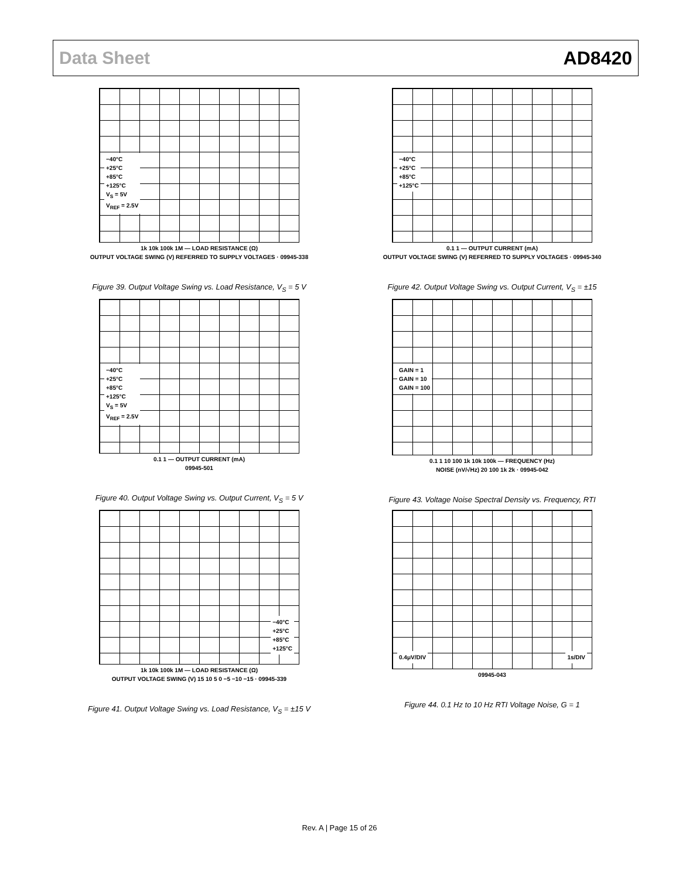Data Sheet AD8420
−40°C
+25°C
+85°C
+125°C
V<sub>S</sub> = 5V
V<sub>REF</sub> = 2.5V
1k 10k 100k 1M — LOAD RESISTANCE (Ω)
OUTPUT VOLTAGE SWING (V) REFERRED TO SUPPLY VOLTAGES · 09945-338
Figure 39. Output Voltage Swing vs. Load Resistance, V<sub>S</sub> = 5 V
−40°C
+25°C
+85°C
+125°C
0.1 1 — OUTPUT CURRENT (mA)
OUTPUT VOLTAGE SWING (V) REFERRED TO SUPPLY VOLTAGES · 09945-340
Figure 42. Output Voltage Swing vs. Output Current, V<sub>S</sub> = ±15
−40°C
+25°C
+85°C
+125°C
V<sub>S</sub> = 5V
V<sub>REF</sub> = 2.5V
0.1 1 — OUTPUT CURRENT (mA)
09945-501
Figure 40. Output Voltage Swing vs. Output Current, V<sub>S</sub> = 5 V
GAIN = 1
GAIN = 10
GAIN = 100
0.1 1 10 100 1k 10k 100k — FREQUENCY (Hz)
NOISE (nV/√Hz) 20 100 1k 2k · 09945-042
Figure 43. Voltage Noise Spectral Density vs. Frequency, RTI
−40°C
+25°C
+85°C
+125°C
1k 10k 100k 1M — LOAD RESISTANCE (Ω)
OUTPUT VOLTAGE SWING (V) 15 10 5 0 −5 −10 −15 · 09945-339
Figure 41. Output Voltage Swing vs. Load Resistance, V<sub>S</sub> = ±15 V
0.4μV/DIV 1s/DIV
09945-043
Figure 44. 0.1 Hz to 10 Hz RTI Voltage Noise, G = 1
Rev. A | Page 15 of 26